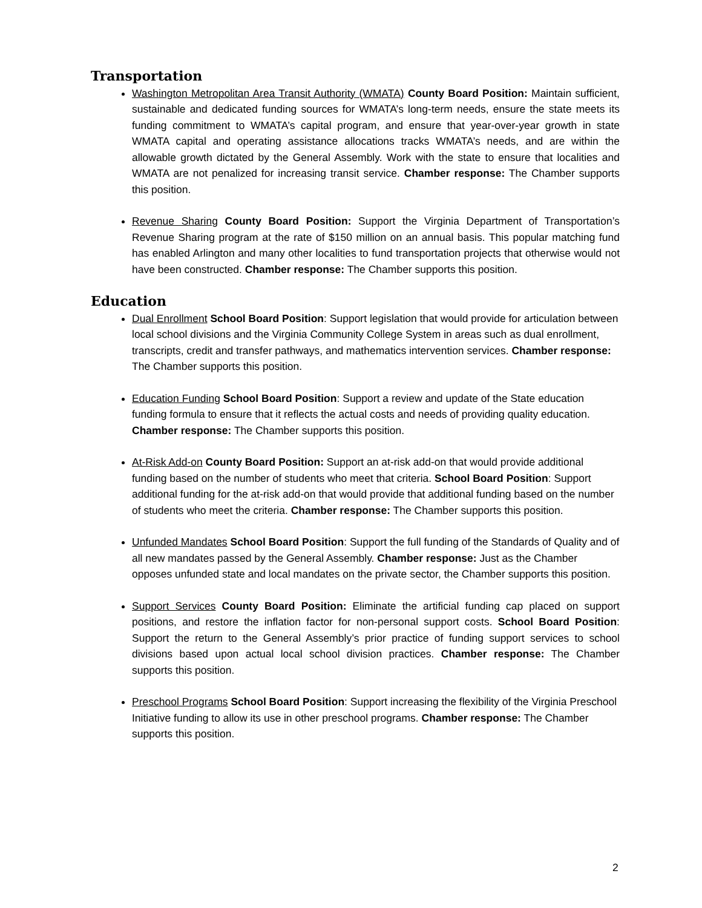Transportation
Washington Metropolitan Area Transit Authority (WMATA) County Board Position: Maintain sufficient, sustainable and dedicated funding sources for WMATA’s long-term needs, ensure the state meets its funding commitment to WMATA’s capital program, and ensure that year-over-year growth in state WMATA capital and operating assistance allocations tracks WMATA’s needs, and are within the allowable growth dictated by the General Assembly. Work with the state to ensure that localities and WMATA are not penalized for increasing transit service. Chamber response: The Chamber supports this position.
Revenue Sharing County Board Position: Support the Virginia Department of Transportation’s Revenue Sharing program at the rate of $150 million on an annual basis. This popular matching fund has enabled Arlington and many other localities to fund transportation projects that otherwise would not have been constructed. Chamber response: The Chamber supports this position.
Education
Dual Enrollment School Board Position: Support legislation that would provide for articulation between local school divisions and the Virginia Community College System in areas such as dual enrollment, transcripts, credit and transfer pathways, and mathematics intervention services. Chamber response: The Chamber supports this position.
Education Funding School Board Position: Support a review and update of the State education funding formula to ensure that it reflects the actual costs and needs of providing quality education. Chamber response: The Chamber supports this position.
At-Risk Add-on County Board Position: Support an at-risk add-on that would provide additional funding based on the number of students who meet that criteria. School Board Position: Support additional funding for the at-risk add-on that would provide that additional funding based on the number of students who meet the criteria. Chamber response: The Chamber supports this position.
Unfunded Mandates School Board Position: Support the full funding of the Standards of Quality and of all new mandates passed by the General Assembly. Chamber response: Just as the Chamber opposes unfunded state and local mandates on the private sector, the Chamber supports this position.
Support Services County Board Position: Eliminate the artificial funding cap placed on support positions, and restore the inflation factor for non-personal support costs. School Board Position: Support the return to the General Assembly’s prior practice of funding support services to school divisions based upon actual local school division practices. Chamber response: The Chamber supports this position.
Preschool Programs School Board Position: Support increasing the flexibility of the Virginia Preschool Initiative funding to allow its use in other preschool programs. Chamber response: The Chamber supports this position.
2